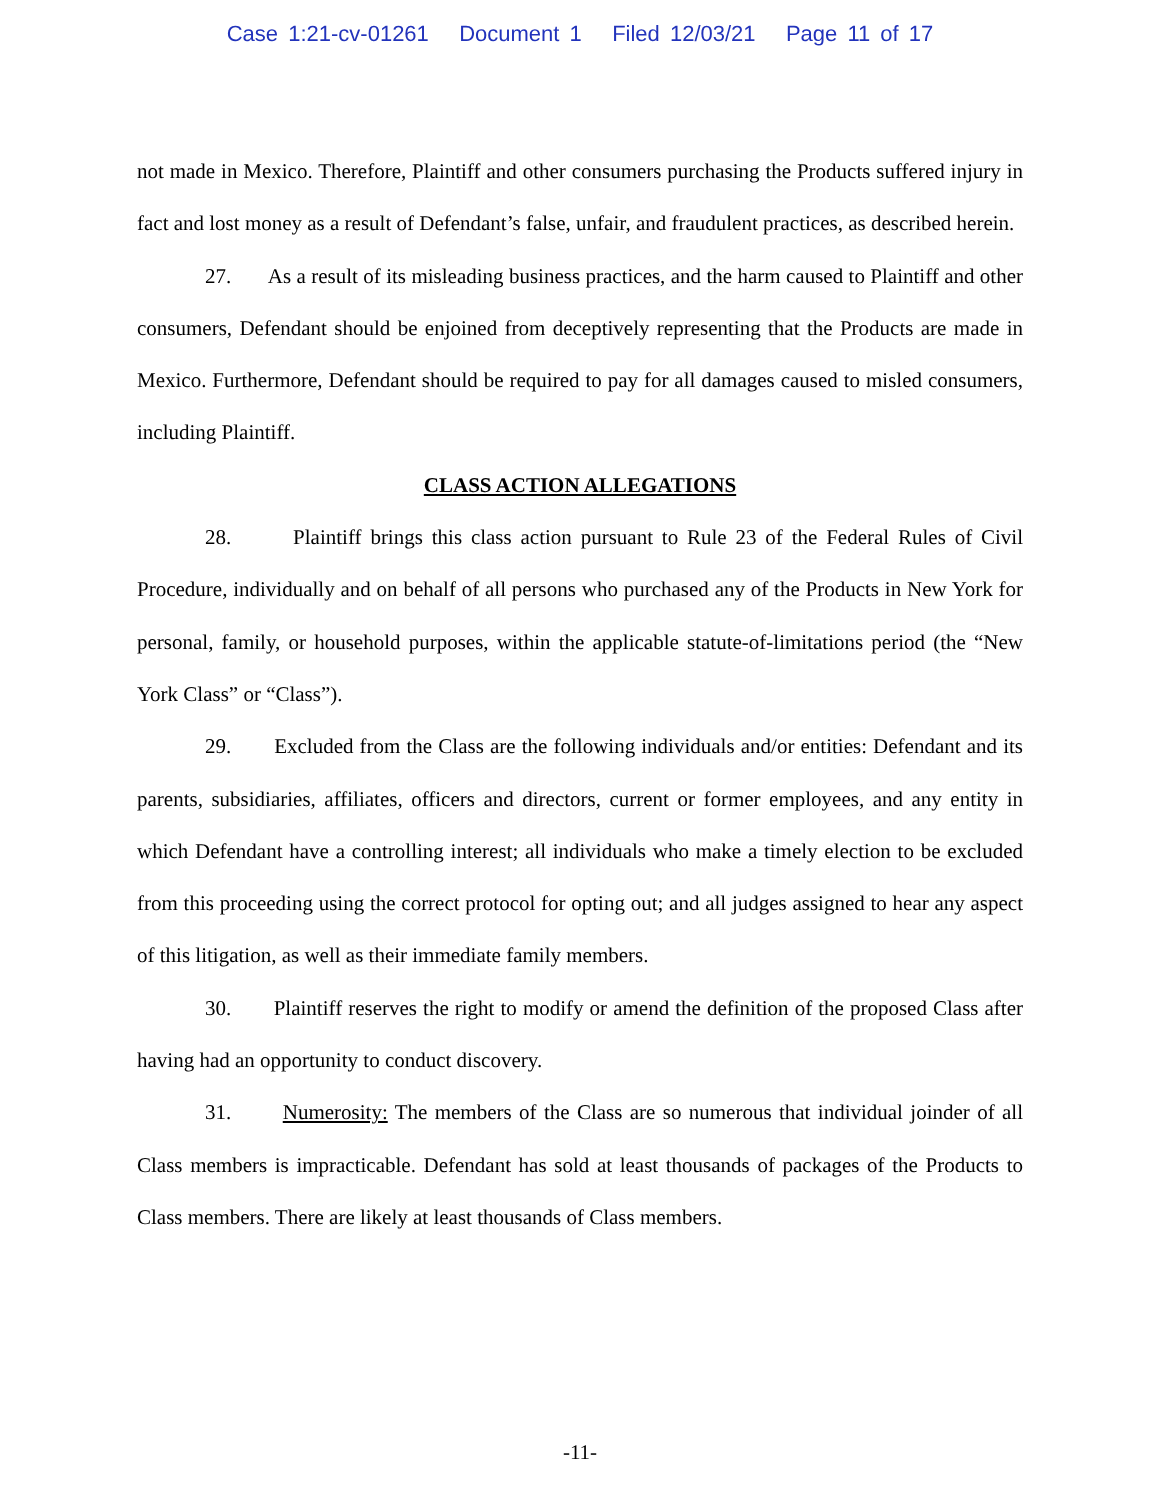Case 1:21-cv-01261 Document 1 Filed 12/03/21 Page 11 of 17
not made in Mexico. Therefore, Plaintiff and other consumers purchasing the Products suffered injury in fact and lost money as a result of Defendant’s false, unfair, and fraudulent practices, as described herein.
27. As a result of its misleading business practices, and the harm caused to Plaintiff and other consumers, Defendant should be enjoined from deceptively representing that the Products are made in Mexico. Furthermore, Defendant should be required to pay for all damages caused to misled consumers, including Plaintiff.
CLASS ACTION ALLEGATIONS
28. Plaintiff brings this class action pursuant to Rule 23 of the Federal Rules of Civil Procedure, individually and on behalf of all persons who purchased any of the Products in New York for personal, family, or household purposes, within the applicable statute-of-limitations period (the “New York Class” or “Class”).
29. Excluded from the Class are the following individuals and/or entities: Defendant and its parents, subsidiaries, affiliates, officers and directors, current or former employees, and any entity in which Defendant have a controlling interest; all individuals who make a timely election to be excluded from this proceeding using the correct protocol for opting out; and all judges assigned to hear any aspect of this litigation, as well as their immediate family members.
30. Plaintiff reserves the right to modify or amend the definition of the proposed Class after having had an opportunity to conduct discovery.
31. Numerosity: The members of the Class are so numerous that individual joinder of all Class members is impracticable. Defendant has sold at least thousands of packages of the Products to Class members. There are likely at least thousands of Class members.
-11-